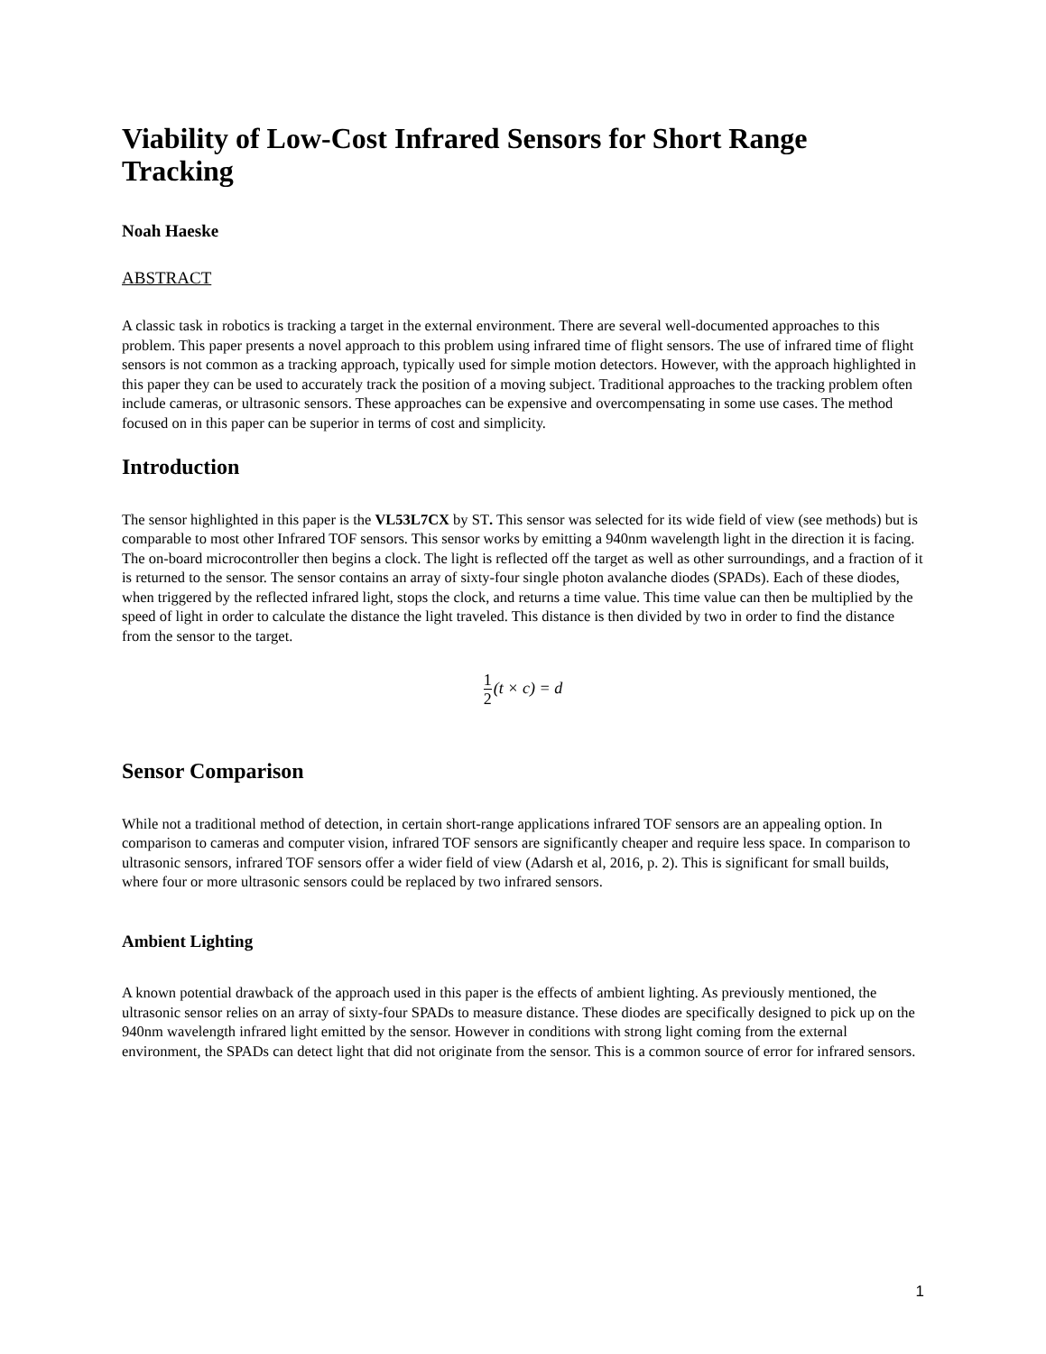Viability of Low-Cost Infrared Sensors for Short Range Tracking
Noah Haeske
ABSTRACT
A classic task in robotics is tracking a target in the external environment. There are several well-documented approaches to this problem. This paper presents a novel approach to this problem using infrared time of flight sensors. The use of infrared time of flight sensors is not common as a tracking approach, typically used for simple motion detectors. However, with the approach highlighted in this paper they can be used to accurately track the position of a moving subject. Traditional approaches to the tracking problem often include cameras, or ultrasonic sensors. These approaches can be expensive and overcompensating in some use cases. The method focused on in this paper can be superior in terms of cost and simplicity.
Introduction
The sensor highlighted in this paper is the VL53L7CX by ST. This sensor was selected for its wide field of view (see methods) but is comparable to most other Infrared TOF sensors. This sensor works by emitting a 940nm wavelength light in the direction it is facing. The on-board microcontroller then begins a clock. The light is reflected off the target as well as other surroundings, and a fraction of it is returned to the sensor. The sensor contains an array of sixty-four single photon avalanche diodes (SPADs). Each of these diodes, when triggered by the reflected infrared light, stops the clock, and returns a time value. This time value can then be multiplied by the speed of light in order to calculate the distance the light traveled. This distance is then divided by two in order to find the distance from the sensor to the target.
1 2(t × c) = d
Sensor Comparison
While not a traditional method of detection, in certain short-range applications infrared TOF sensors are an appealing option. In comparison to cameras and computer vision, infrared TOF sensors are significantly cheaper and require less space. In comparison to ultrasonic sensors, infrared TOF sensors offer a wider field of view (Adarsh et al, 2016, p. 2). This is significant for small builds, where four or more ultrasonic sensors could be replaced by two infrared sensors.
Ambient Lighting
A known potential drawback of the approach used in this paper is the effects of ambient lighting. As previously mentioned, the ultrasonic sensor relies on an array of sixty-four SPADs to measure distance. These diodes are specifically designed to pick up on the 940nm wavelength infrared light emitted by the sensor. However in conditions with strong light coming from the external environment, the SPADs can detect light that did not originate from the sensor. This is a common source of error for infrared sensors.
1